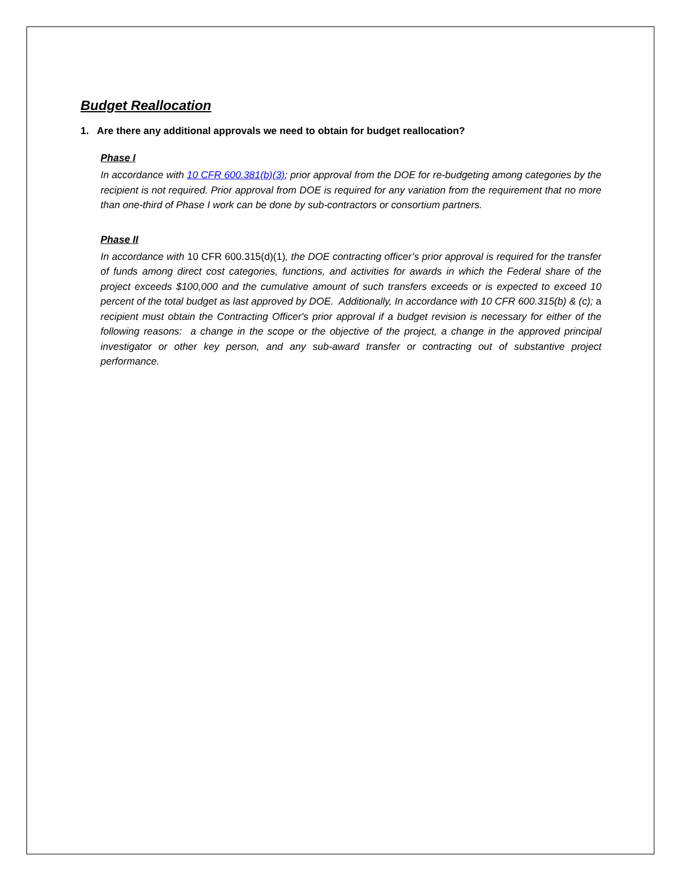Budget Reallocation
1. Are there any additional approvals we need to obtain for budget reallocation?
Phase I
In accordance with 10 CFR 600.381(b)(3); prior approval from the DOE for re-budgeting among categories by the recipient is not required. Prior approval from DOE is required for any variation from the requirement that no more than one-third of Phase I work can be done by sub-contractors or consortium partners.
Phase II
In accordance with 10 CFR 600.315(d)(1), the DOE contracting officer’s prior approval is required for the transfer of funds among direct cost categories, functions, and activities for awards in which the Federal share of the project exceeds $100,000 and the cumulative amount of such transfers exceeds or is expected to exceed 10 percent of the total budget as last approved by DOE. Additionally, In accordance with 10 CFR 600.315(b) & (c); a recipient must obtain the Contracting Officer's prior approval if a budget revision is necessary for either of the following reasons: a change in the scope or the objective of the project, a change in the approved principal investigator or other key person, and any sub-award transfer or contracting out of substantive project performance.